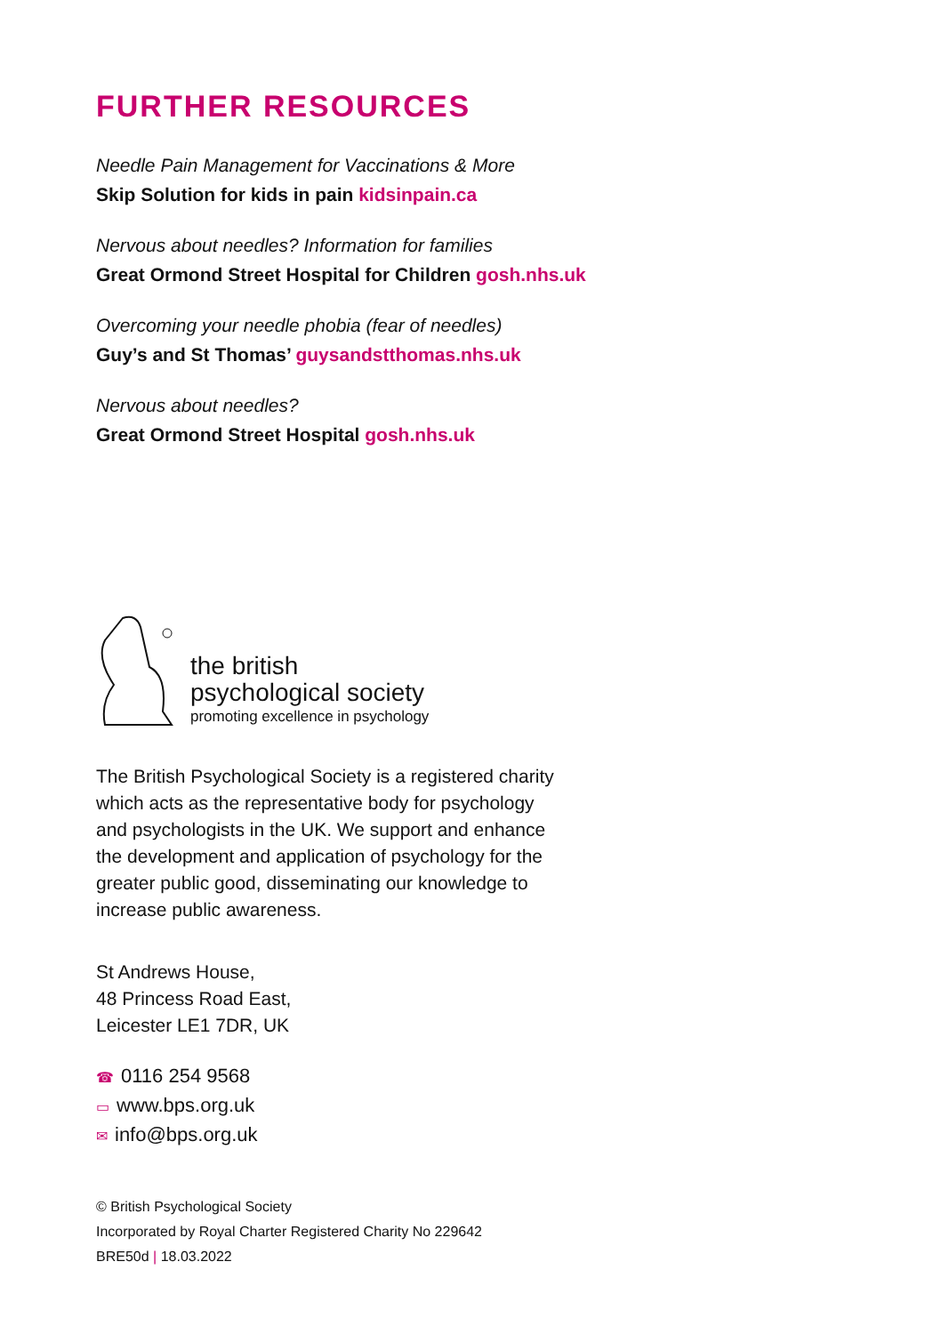FURTHER RESOURCES
Needle Pain Management for Vaccinations & More
Skip Solution for kids in pain kidsinpain.ca
Nervous about needles? Information for families
Great Ormond Street Hospital for Children gosh.nhs.uk
Overcoming your needle phobia (fear of needles)
Guy’s and St Thomas’ guysandstthomas.nhs.uk
Nervous about needles?
Great Ormond Street Hospital gosh.nhs.uk
the british
psychological society
promoting excellence in psychology
The British Psychological Society is a registered charity which acts as the representative body for psychology and psychologists in the UK. We support and enhance the development and application of psychology for the greater public good, disseminating our knowledge to increase public awareness.
St Andrews House,
48 Princess Road East,
Leicester LE1 7DR, UK
☎ 0116 254 9568
▭ www.bps.org.uk
✉ info@bps.org.uk
© British Psychological Society
Incorporated by Royal Charter Registered Charity No 229642
BRE50d | 18.03.2022